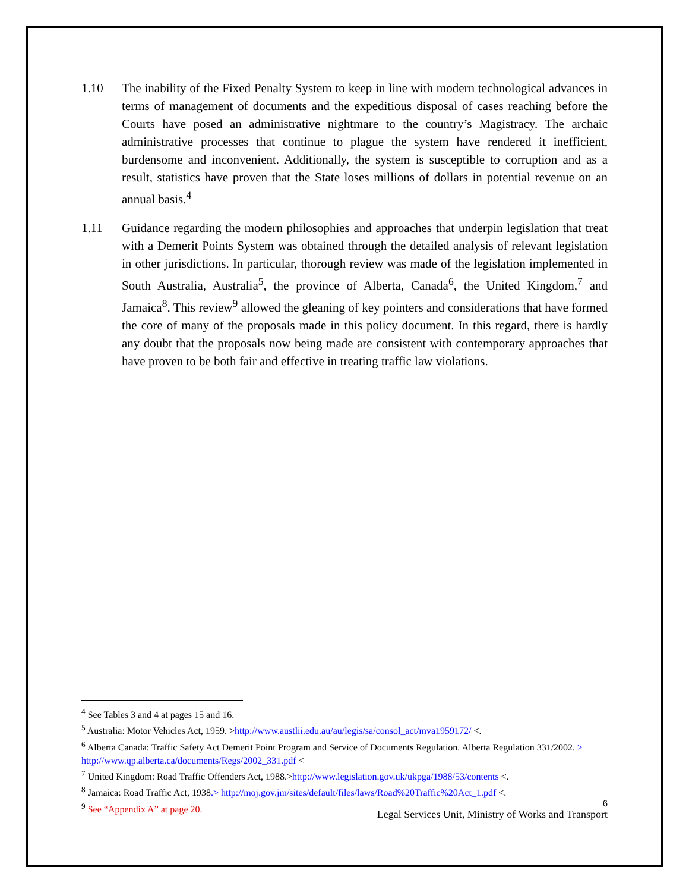1.10 The inability of the Fixed Penalty System to keep in line with modern technological advances in terms of management of documents and the expeditious disposal of cases reaching before the Courts have posed an administrative nightmare to the country’s Magistracy. The archaic administrative processes that continue to plague the system have rendered it inefficient, burdensome and inconvenient. Additionally, the system is susceptible to corruption and as a result, statistics have proven that the State loses millions of dollars in potential revenue on an annual basis.<sup>4</sup>
1.11 Guidance regarding the modern philosophies and approaches that underpin legislation that treat with a Demerit Points System was obtained through the detailed analysis of relevant legislation in other jurisdictions. In particular, thorough review was made of the legislation implemented in South Australia, Australia<sup>5</sup>, the province of Alberta, Canada<sup>6</sup>, the United Kingdom,<sup>7</sup> and Jamaica<sup>8</sup>. This review<sup>9</sup> allowed the gleaning of key pointers and considerations that have formed the core of many of the proposals made in this policy document. In this regard, there is hardly any doubt that the proposals now being made are consistent with contemporary approaches that have proven to be both fair and effective in treating traffic law violations.
<sup>4</sup> See Tables 3 and 4 at pages 15 and 16.
<sup>5</sup> Australia: Motor Vehicles Act, 1959. >http://www.austlii.edu.au/au/legis/sa/consol_act/mva1959172/ <.
<sup>6</sup> Alberta Canada: Traffic Safety Act Demerit Point Program and Service of Documents Regulation. Alberta Regulation 331/2002. > http://www.qp.alberta.ca/documents/Regs/2002_331.pdf <
<sup>7</sup> United Kingdom: Road Traffic Offenders Act, 1988.>http://www.legislation.gov.uk/ukpga/1988/53/contents <.
<sup>8</sup> Jamaica: Road Traffic Act, 1938.> http://moj.gov.jm/sites/default/files/laws/Road%20Traffic%20Act_1.pdf <.
<sup>9</sup> See “Appendix A” at page 20.
6
Legal Services Unit, Ministry of Works and Transport